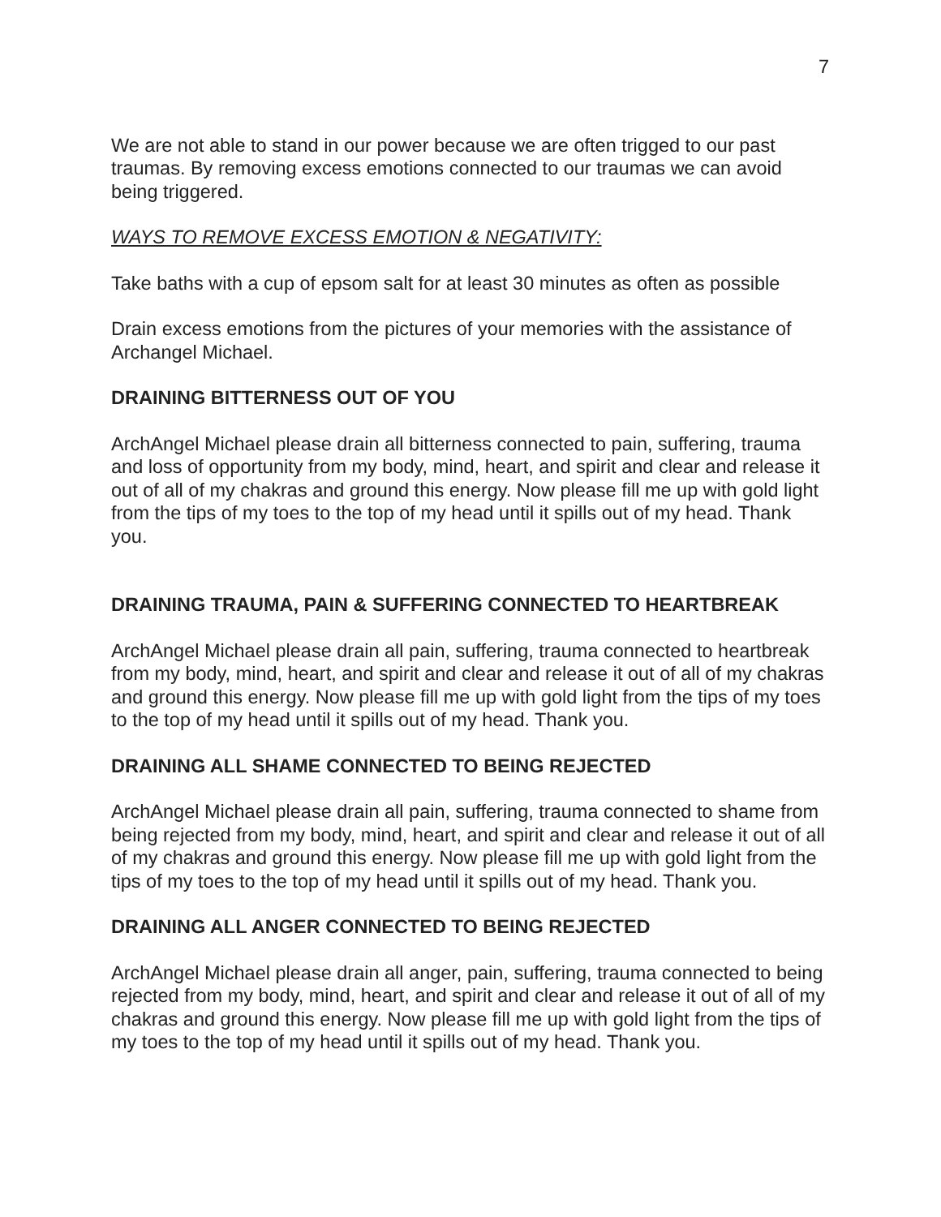7
We are not able to stand in our power because we are often trigged to our past traumas. By removing excess emotions connected to our traumas we can avoid being triggered.
WAYS TO REMOVE EXCESS EMOTION & NEGATIVITY:
Take baths with a cup of epsom salt for at least 30 minutes as often as possible
Drain excess emotions from the pictures of your memories with the assistance of Archangel Michael.
DRAINING BITTERNESS OUT OF YOU
ArchAngel Michael please drain all bitterness connected to pain, suffering, trauma and loss of opportunity from my body, mind, heart, and spirit and clear and release it out of all of my chakras and ground this energy. Now please fill me up with gold light from the tips of my toes to the top of my head until it spills out of my head. Thank you.
DRAINING TRAUMA, PAIN & SUFFERING CONNECTED TO HEARTBREAK
ArchAngel Michael please drain all pain, suffering, trauma connected to heartbreak from my body, mind, heart, and spirit and clear and release it out of all of my chakras and ground this energy. Now please fill me up with gold light from the tips of my toes to the top of my head until it spills out of my head. Thank you.
DRAINING ALL SHAME CONNECTED TO BEING REJECTED
ArchAngel Michael please drain all pain, suffering, trauma connected to shame from being rejected from my body, mind, heart, and spirit and clear and release it out of all of my chakras and ground this energy. Now please fill me up with gold light from the tips of my toes to the top of my head until it spills out of my head. Thank you.
DRAINING ALL ANGER CONNECTED TO BEING REJECTED
ArchAngel Michael please drain all anger, pain, suffering, trauma connected to being rejected from my body, mind, heart, and spirit and clear and release it out of all of my chakras and ground this energy. Now please fill me up with gold light from the tips of my toes to the top of my head until it spills out of my head. Thank you.